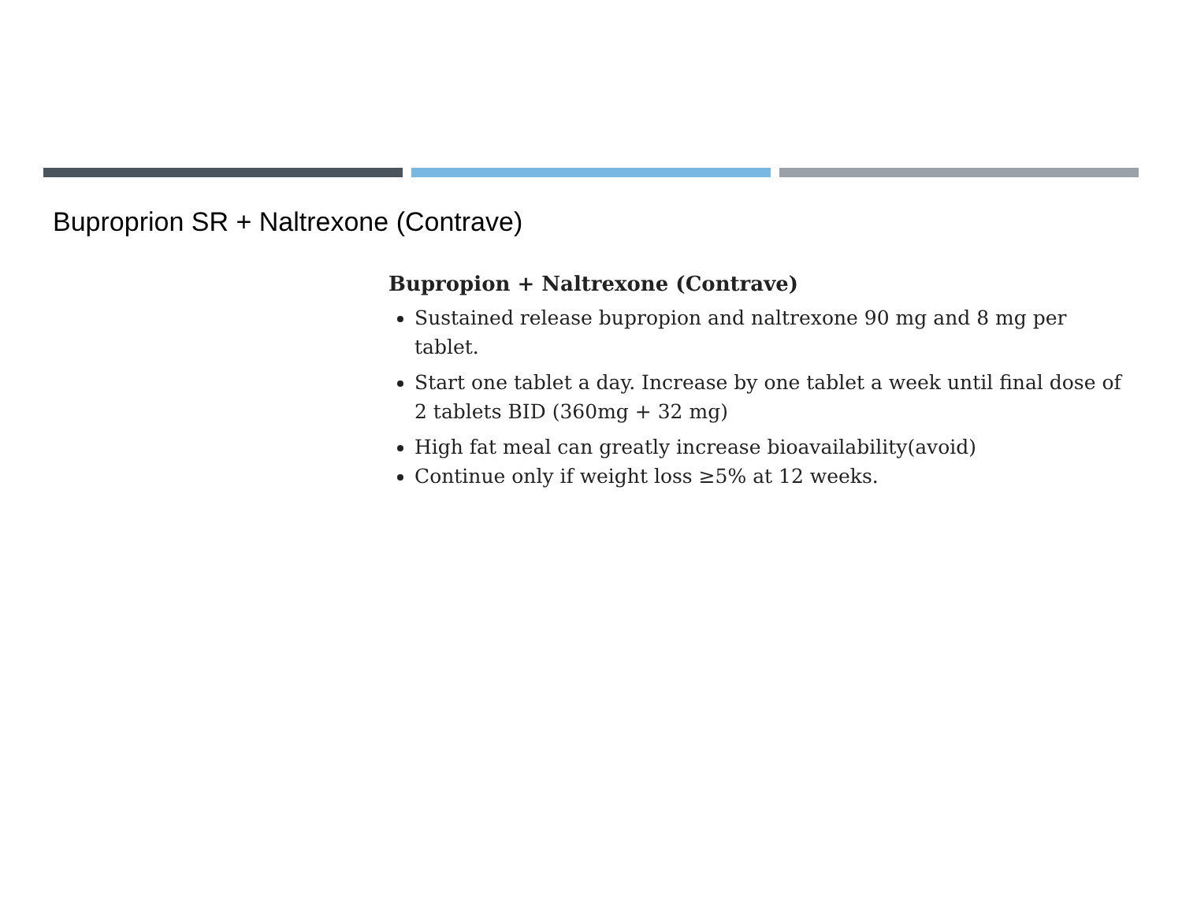Buproprion SR + Naltrexone (Contrave)
Bupropion + Naltrexone (Contrave)
Sustained release bupropion and naltrexone 90 mg and 8 mg per tablet.
Start one tablet a day. Increase by one tablet a week until final dose of 2 tablets BID (360mg + 32 mg)
High fat meal can greatly increase bioavailability(avoid)
Continue only if weight loss ≥5% at 12 weeks.